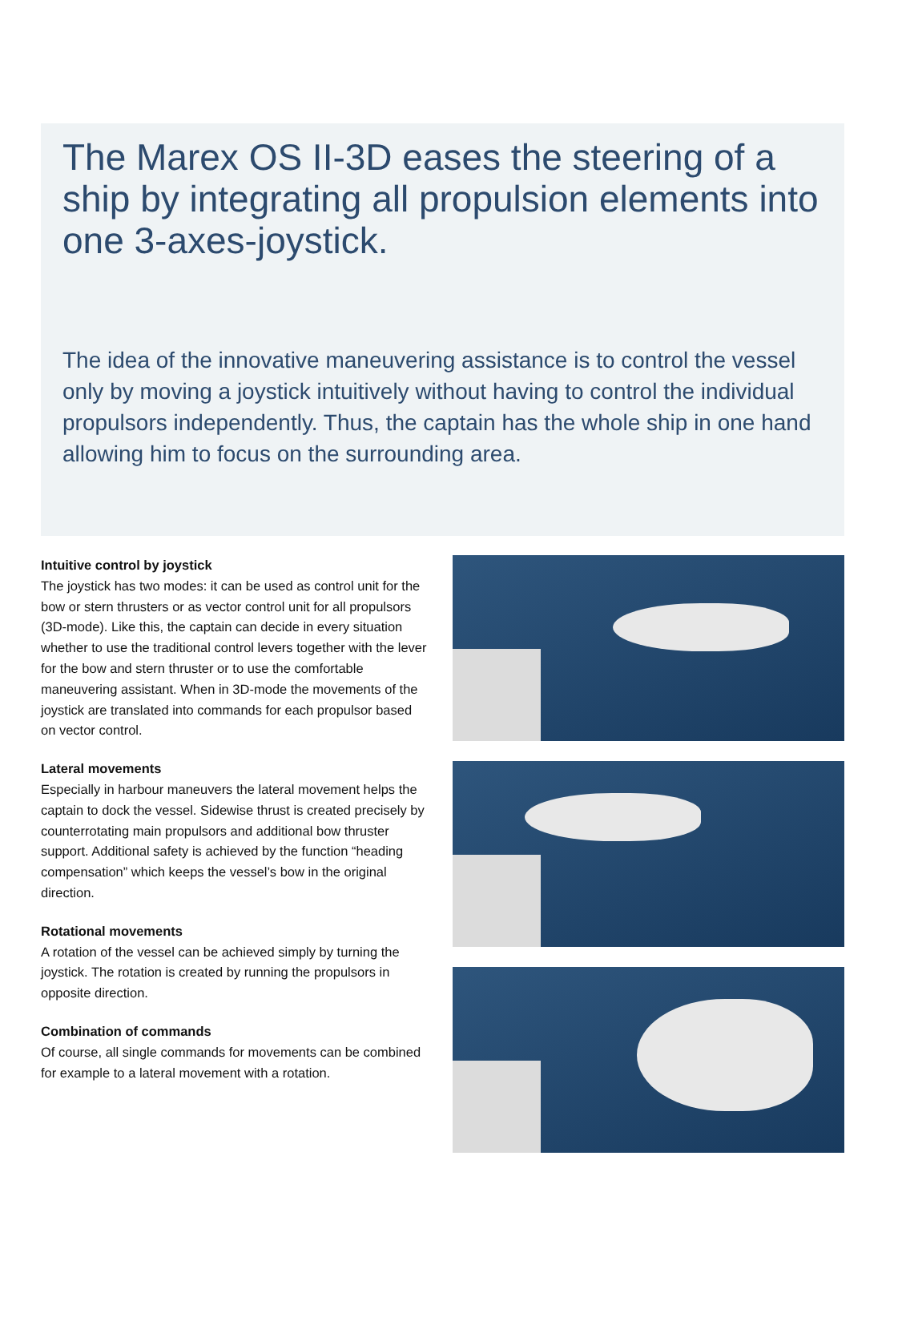The Marex OS II-3D eases the steering of a ship by integrating all propulsion elements into one 3-axes-joystick.
The idea of the innovative maneuvering assistance is to control the vessel only by moving a joystick intuitively without having to control the individual propulsors independently. Thus, the captain has the whole ship in one hand allowing him to focus on the surrounding area.
Intuitive control by joystick
The joystick has two modes: it can be used as control unit for the bow or stern thrusters or as vector control unit for all propulsors (3D-mode). Like this, the captain can decide in every situation whether to use the traditional control levers together with the lever for the bow and stern thruster or to use the comfortable maneuvering assistant. When in 3D-mode the movements of the joystick are translated into commands for each propulsor based on vector control.
Lateral movements
Especially in harbour maneuvers the lateral movement helps the captain to dock the vessel. Sidewise thrust is created precisely by counterrotating main propulsors and additional bow thruster support. Additional safety is achieved by the function “heading compensation” which keeps the vessel’s bow in the original direction.
Rotational movements
A rotation of the vessel can be achieved simply by turning the joystick. The rotation is created by running the propulsors in opposite direction.
Combination of commands
Of course, all single commands for movements can be combined for example to a lateral movement with a rotation.